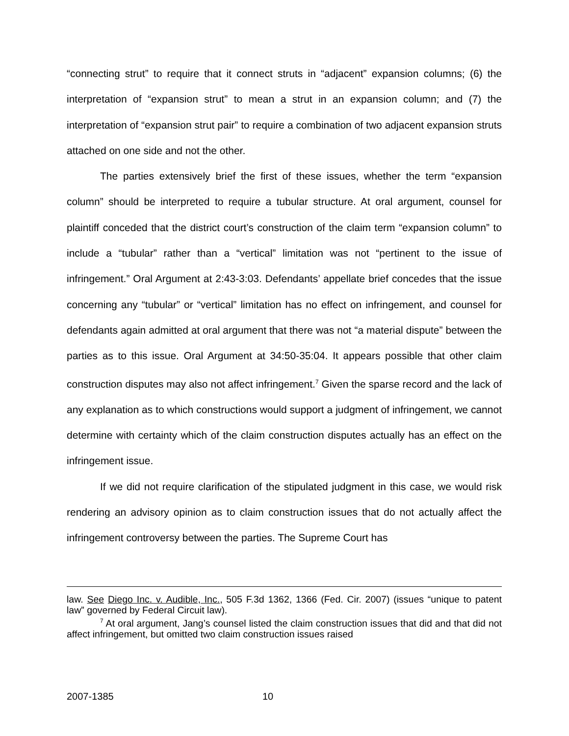“connecting strut” to require that it connect struts in “adjacent” expansion columns; (6) the interpretation of “expansion strut” to mean a strut in an expansion column; and (7) the interpretation of “expansion strut pair” to require a combination of two adjacent expansion struts attached on one side and not the other.
The parties extensively brief the first of these issues, whether the term “expansion column” should be interpreted to require a tubular structure. At oral argument, counsel for plaintiff conceded that the district court’s construction of the claim term “expansion column” to include a “tubular” rather than a “vertical” limitation was not “pertinent to the issue of infringement.” Oral Argument at 2:43-3:03. Defendants’ appellate brief concedes that the issue concerning any “tubular” or “vertical” limitation has no effect on infringement, and counsel for defendants again admitted at oral argument that there was not “a material dispute” between the parties as to this issue. Oral Argument at 34:50-35:04. It appears possible that other claim construction disputes may also not affect infringement.<sup>7</sup> Given the sparse record and the lack of any explanation as to which constructions would support a judgment of infringement, we cannot determine with certainty which of the claim construction disputes actually has an effect on the infringement issue.
If we did not require clarification of the stipulated judgment in this case, we would risk rendering an advisory opinion as to claim construction issues that do not actually affect the infringement controversy between the parties. The Supreme Court has
law. See Diego Inc. v. Audible, Inc., 505 F.3d 1362, 1366 (Fed. Cir. 2007) (issues “unique to patent law” governed by Federal Circuit law).
<sup>7</sup> At oral argument, Jang’s counsel listed the claim construction issues that did and that did not affect infringement, but omitted two claim construction issues raised
2007-1385 10